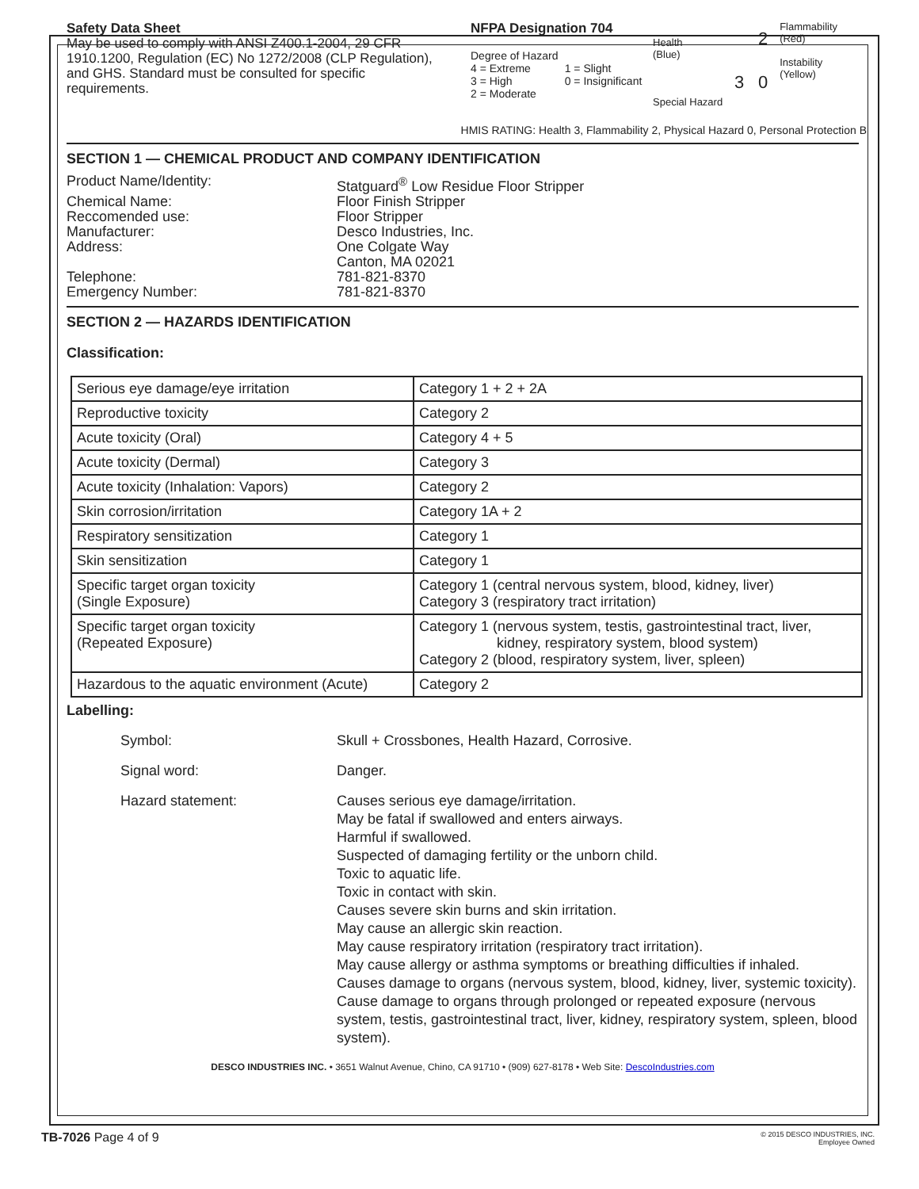Safety Data Sheet
May be used to comply with ANSI Z400.1-2004, 29 CFR 1910.1200, Regulation (EC) No 1272/2008 (CLP Regulation), and GHS. Standard must be consulted for specific requirements.
NFPA Designation 704
Degree of Hazard
4 = Extreme 1 = Slight
3 = High 0 = Insignificant
2 = Moderate
Health
(Blue)
Special Hazard
230
Flammability
(Red)
Instability
(Yellow)
HMIS RATING: Health 3, Flammability 2, Physical Hazard 0, Personal Protection B
SECTION 1 — CHEMICAL PRODUCT AND COMPANY IDENTIFICATION
Product Name/Identity: Statguard<sup>®</sup> Low Residue Floor Stripper Chemical Name: Floor Finish Stripper Reccomended use: Floor Stripper Manufacturer: Desco Industries, Inc. Address: One Colgate Way
Canton, MA 02021 Telephone: 781-821-8370 Emergency Number: 781-821-8370
SECTION 2 — HAZARDS IDENTIFICATION
Classification:
| Serious eye damage/eye irritation | Category 1 + 2 + 2A |
| Reproductive toxicity | Category 2 |
| Acute toxicity (Oral) | Category 4 + 5 |
| Acute toxicity (Dermal) | Category 3 |
| Acute toxicity (Inhalation: Vapors) | Category 2 |
| Skin corrosion/irritation | Category 1A + 2 |
| Respiratory sensitization | Category 1 |
| Skin sensitization | Category 1 |
| Specific target organ toxicity (Single Exposure) | Category 1 (central nervous system, blood, kidney, liver) Category 3 (respiratory tract irritation) |
| Specific target organ toxicity (Repeated Exposure) | Category 1 (nervous system, testis, gastrointestinal tract, liver, kidney, respiratory system, blood system) Category 2 (blood, respiratory system, liver, spleen) |
| Hazardous to the aquatic environment (Acute) | Category 2 |
Labelling:
Symbol: Skull + Crossbones, Health Hazard, Corrosive. Signal word: Danger. Hazard statement: Causes serious eye damage/irritation.
May be fatal if swallowed and enters airways.
Harmful if swallowed.
Suspected of damaging fertility or the unborn child.
Toxic to aquatic life.
Toxic in contact with skin.
Causes severe skin burns and skin irritation.
May cause an allergic skin reaction.
May cause respiratory irritation (respiratory tract irritation).
May cause allergy or asthma symptoms or breathing difficulties if inhaled.
Causes damage to organs (nervous system, blood, kidney, liver, systemic toxicity).
Cause damage to organs through prolonged or repeated exposure (nervous system, testis, gastrointestinal tract, liver, kidney, respiratory system, spleen, blood system).
DESCO INDUSTRIES INC. • 3651 Walnut Avenue, Chino, CA 91710 • (909) 627-8178 • Web Site: DescoIndustries.com
TB-7026 Page 4 of 9 © 2015 DESCO INDUSTRIES, INC.
Employee Owned